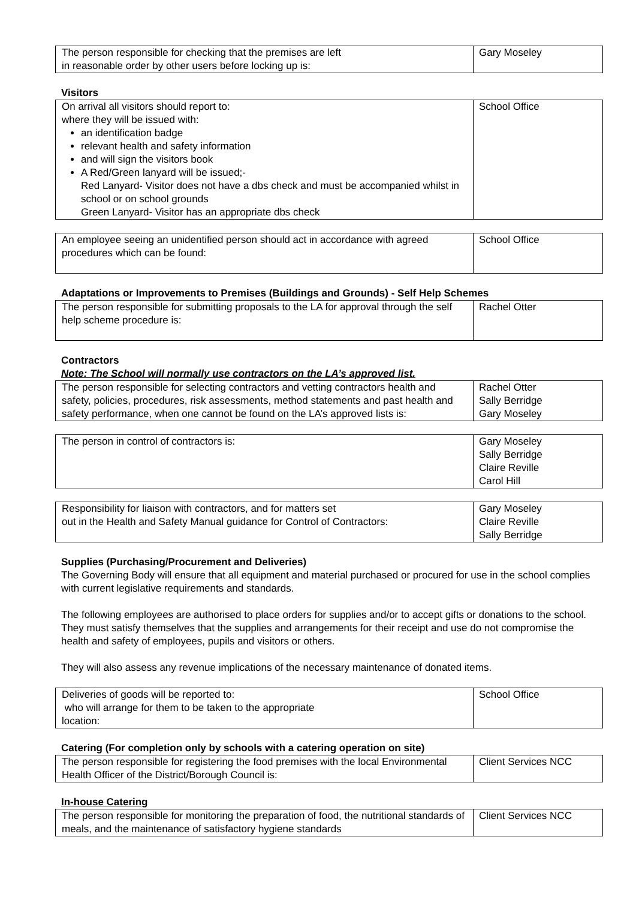| The person responsible for checking that the premises are left in reasonable order by other users before locking up is: | Gary Moseley |
Visitors
| On arrival all visitors should report to: where they will be issued with: an identification badge relevant health and safety information and will sign the visitors book A Red/Green lanyard will be issued;- Red Lanyard- Visitor does not have a dbs check and must be accompanied whilst in school or on school grounds Green Lanyard- Visitor has an appropriate dbs check | School Office |
| An employee seeing an unidentified person should act in accordance with agreed procedures which can be found: | School Office |
Adaptations or Improvements to Premises (Buildings and Grounds) - Self Help Schemes
| The person responsible for submitting proposals to the LA for approval through the self help scheme procedure is: | Rachel Otter |
Contractors
Note: The School will normally use contractors on the LA’s approved list.
| The person responsible for selecting contractors and vetting contractors health and safety, policies, procedures, risk assessments, method statements and past health and safety performance, when one cannot be found on the LA’s approved lists is: | Rachel Otter Sally Berridge Gary Moseley |
| The person in control of contractors is: | Gary Moseley Sally Berridge Claire Reville Carol Hill |
| Responsibility for liaison with contractors, and for matters set out in the Health and Safety Manual guidance for Control of Contractors: | Gary Moseley Claire Reville Sally Berridge |
Supplies (Purchasing/Procurement and Deliveries)
The Governing Body will ensure that all equipment and material purchased or procured for use in the school complies with current legislative requirements and standards.
The following employees are authorised to place orders for supplies and/or to accept gifts or donations to the school. They must satisfy themselves that the supplies and arrangements for their receipt and use do not compromise the health and safety of employees, pupils and visitors or others.
They will also assess any revenue implications of the necessary maintenance of donated items.
| Deliveries of goods will be reported to: who will arrange for them to be taken to the appropriate location: | School Office |
Catering (For completion only by schools with a catering operation on site)
| The person responsible for registering the food premises with the local Environmental Health Officer of the District/Borough Council is: | Client Services NCC |
In-house Catering
| The person responsible for monitoring the preparation of food, the nutritional standards of meals, and the maintenance of satisfactory hygiene standards | Client Services NCC |